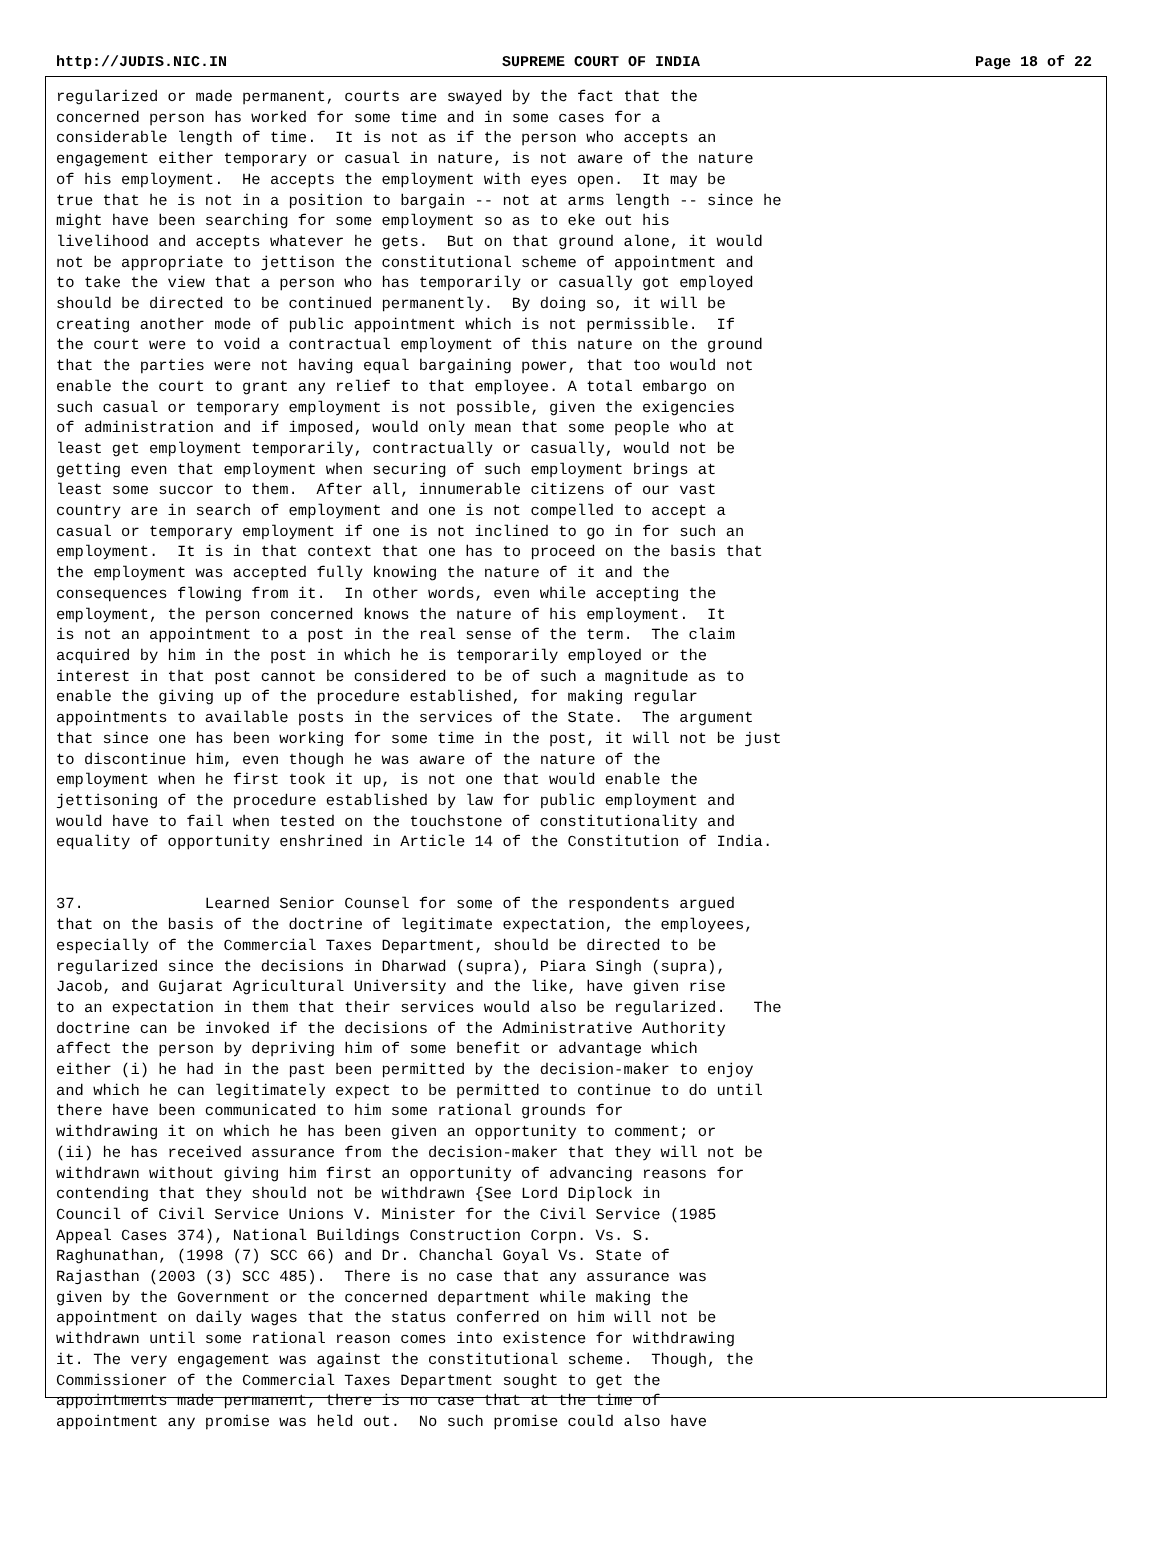http://JUDIS.NIC.IN SUPREME COURT OF INDIA Page 18 of 22
regularized or made permanent, courts are swayed by the fact that the
concerned person has worked for some time and in some cases for a
considerable length of time.  It is not as if the person who accepts an
engagement either temporary or casual in nature, is not aware of the nature
of his employment.  He accepts the employment with eyes open.  It may be
true that he is not in a position to bargain -- not at arms length -- since he
might have been searching for some employment so as to eke out his
livelihood and accepts whatever he gets.  But on that ground alone, it would
not be appropriate to jettison the constitutional scheme of appointment and
to take the view that a person who has temporarily or casually got employed
should be directed to be continued permanently.  By doing so, it will be
creating another mode of public appointment which is not permissible.  If
the court were to void a contractual employment of this nature on the ground
that the parties were not having equal bargaining power, that too would not
enable the court to grant any relief to that employee. A total embargo on
such casual or temporary employment is not possible, given the exigencies
of administration and if imposed, would only mean that some people who at
least get employment temporarily, contractually or casually, would not be
getting even that employment when securing of such employment brings at
least some succor to them.  After all, innumerable citizens of our vast
country are in search of employment and one is not compelled to accept a
casual or temporary employment if one is not inclined to go in for such an
employment.  It is in that context that one has to proceed on the basis that
the employment was accepted fully knowing the nature of it and the
consequences flowing from it.  In other words, even while accepting the
employment, the person concerned knows the nature of his employment.  It
is not an appointment to a post in the real sense of the term.  The claim
acquired by him in the post in which he is temporarily employed or the
interest in that post cannot be considered to be of such a magnitude as to
enable the giving up of the procedure established, for making regular
appointments to available posts in the services of the State.  The argument
that since one has been working for some time in the post, it will not be just
to discontinue him, even though he was aware of the nature of the
employment when he first took it up, is not one that would enable the
jettisoning of the procedure established by law for public employment and
would have to fail when tested on the touchstone of constitutionality and
equality of opportunity enshrined in Article 14 of the Constitution of India.


37.             Learned Senior Counsel for some of the respondents argued
that on the basis of the doctrine of legitimate expectation, the employees,
especially of the Commercial Taxes Department, should be directed to be
regularized since the decisions in Dharwad (supra), Piara Singh (supra),
Jacob, and Gujarat Agricultural University and the like, have given rise
to an expectation in them that their services would also be regularized.   The
doctrine can be invoked if the decisions of the Administrative Authority
affect the person by depriving him of some benefit or advantage which
either (i) he had in the past been permitted by the decision-maker to enjoy
and which he can legitimately expect to be permitted to continue to do until
there have been communicated to him some rational grounds for
withdrawing it on which he has been given an opportunity to comment; or
(ii) he has received assurance from the decision-maker that they will not be
withdrawn without giving him first an opportunity of advancing reasons for
contending that they should not be withdrawn {See Lord Diplock in
Council of Civil Service Unions V. Minister for the Civil Service (1985
Appeal Cases 374), National Buildings Construction Corpn. Vs. S.
Raghunathan, (1998 (7) SCC 66) and Dr. Chanchal Goyal Vs. State of
Rajasthan (2003 (3) SCC 485).  There is no case that any assurance was
given by the Government or the concerned department while making the
appointment on daily wages that the status conferred on him will not be
withdrawn until some rational reason comes into existence for withdrawing
it. The very engagement was against the constitutional scheme.  Though, the
Commissioner of the Commercial Taxes Department sought to get the
appointments made permanent, there is no case that at the time of
appointment any promise was held out.  No such promise could also have